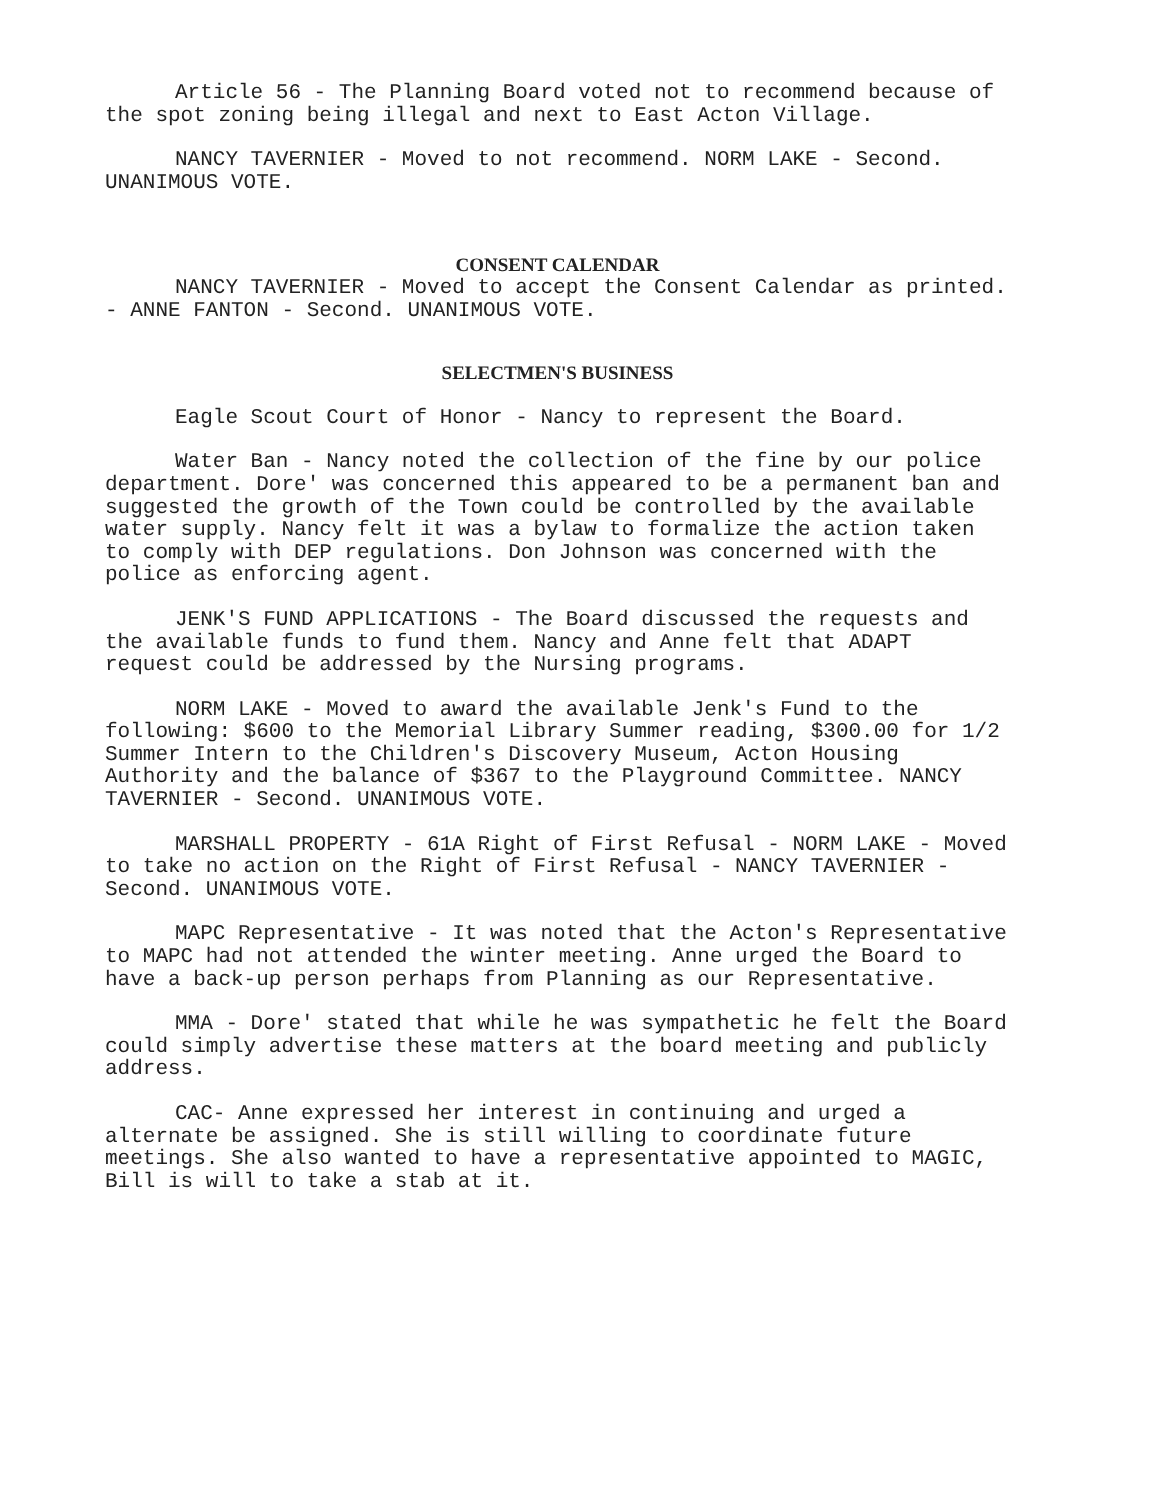Article 56 - The Planning Board voted not to recommend because of the spot zoning being illegal and next to East Acton Village.
NANCY TAVERNIER - Moved to not recommend. NORM LAKE - Second. UNANIMOUS VOTE.
CONSENT CALENDAR
NANCY TAVERNIER - Moved to accept the Consent Calendar as printed. - ANNE FANTON - Second. UNANIMOUS VOTE.
SELECTMEN'S BUSINESS
Eagle Scout Court of Honor - Nancy to represent the Board.
Water Ban - Nancy noted the collection of the fine by our police department. Dore' was concerned this appeared to be a permanent ban and suggested the growth of the Town could be controlled by the available water supply. Nancy felt it was a bylaw to formalize the action taken to comply with DEP regulations. Don Johnson was concerned with the police as enforcing agent.
JENK'S FUND APPLICATIONS - The Board discussed the requests and the available funds to fund them. Nancy and Anne felt that ADAPT request could be addressed by the Nursing programs.
NORM LAKE - Moved to award the available Jenk's Fund to the following: $600 to the Memorial Library Summer reading, $300.00 for 1/2 Summer Intern to the Children's Discovery Museum, Acton Housing Authority and the balance of $367 to the Playground Committee. NANCY TAVERNIER - Second. UNANIMOUS VOTE.
MARSHALL PROPERTY - 61A Right of First Refusal - NORM LAKE - Moved to take no action on the Right of First Refusal - NANCY TAVERNIER - Second. UNANIMOUS VOTE.
MAPC Representative - It was noted that the Acton's Representative to MAPC had not attended the winter meeting. Anne urged the Board to have a back-up person perhaps from Planning as our Representative.
MMA - Dore' stated that while he was sympathetic he felt the Board could simply advertise these matters at the board meeting and publicly address.
CAC- Anne expressed her interest in continuing and urged a alternate be assigned. She is still willing to coordinate future meetings. She also wanted to have a representative appointed to MAGIC, Bill is will to take a stab at it.